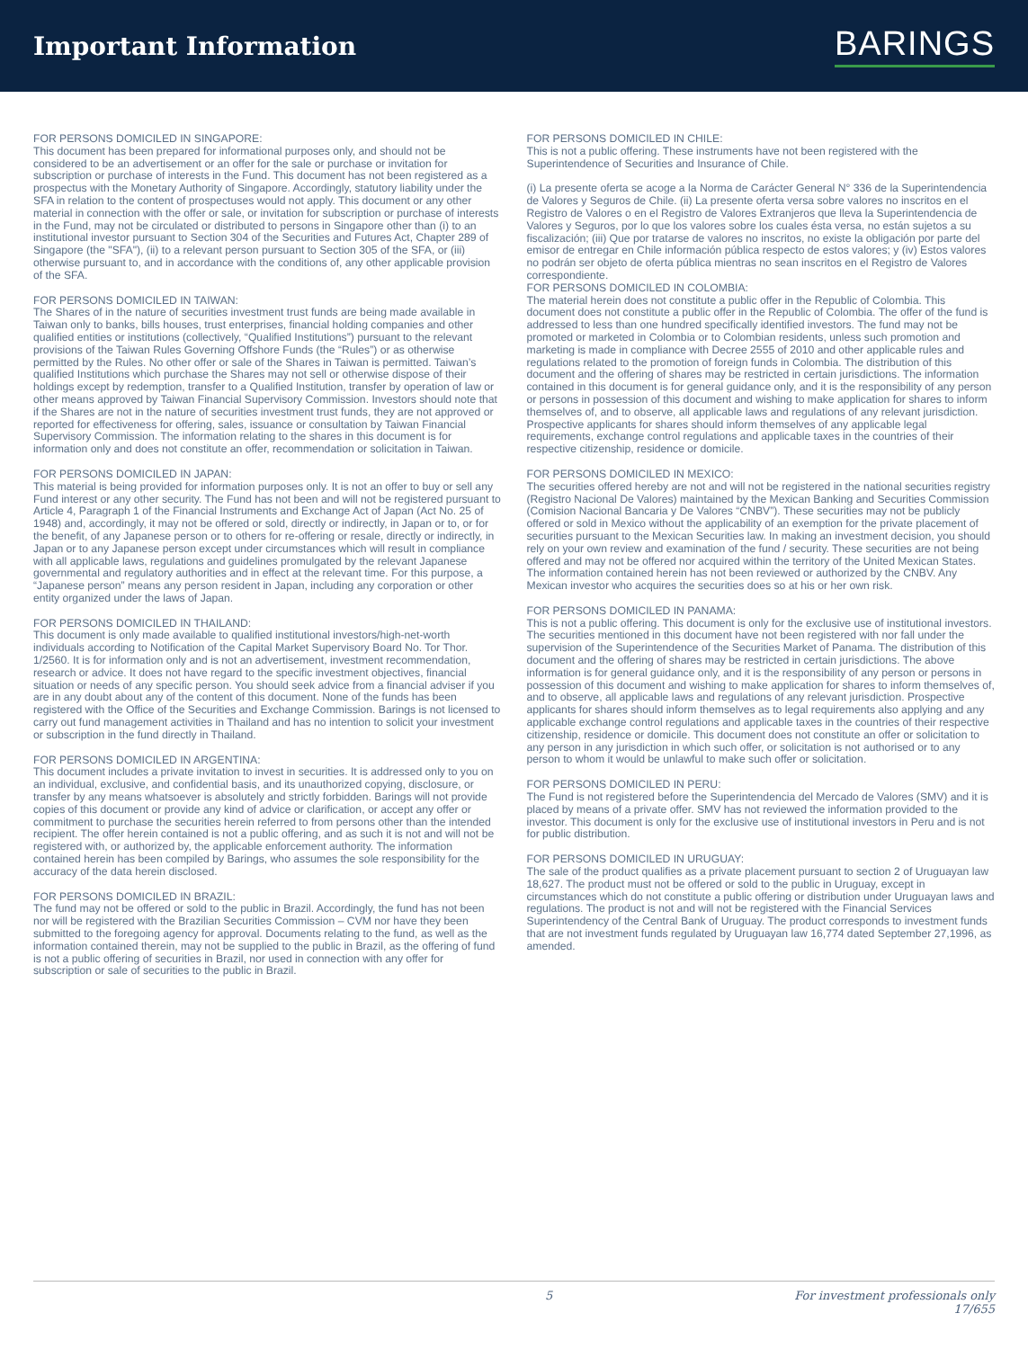Important Information
BARINGS
FOR PERSONS DOMICILED IN SINGAPORE:
This document has been prepared for informational purposes only, and should not be considered to be an advertisement or an offer for the sale or purchase or invitation for subscription or purchase of interests in the Fund. This document has not been registered as a prospectus with the Monetary Authority of Singapore. Accordingly, statutory liability under the SFA in relation to the content of prospectuses would not apply. This document or any other material in connection with the offer or sale, or invitation for subscription or purchase of interests in the Fund, may not be circulated or distributed to persons in Singapore other than (i) to an institutional investor pursuant to Section 304 of the Securities and Futures Act, Chapter 289 of Singapore (the "SFA"), (ii) to a relevant person pursuant to Section 305 of the SFA, or (iii) otherwise pursuant to, and in accordance with the conditions of, any other applicable provision of the SFA.
FOR PERSONS DOMICILED IN TAIWAN:
The Shares of in the nature of securities investment trust funds are being made available in Taiwan only to banks, bills houses, trust enterprises, financial holding companies and other qualified entities or institutions (collectively, “Qualified Institutions”) pursuant to the relevant provisions of the Taiwan Rules Governing Offshore Funds (the “Rules”) or as otherwise permitted by the Rules. No other offer or sale of the Shares in Taiwan is permitted. Taiwan’s qualified Institutions which purchase the Shares may not sell or otherwise dispose of their holdings except by redemption, transfer to a Qualified Institution, transfer by operation of law or other means approved by Taiwan Financial Supervisory Commission. Investors should note that if the Shares are not in the nature of securities investment trust funds, they are not approved or reported for effectiveness for offering, sales, issuance or consultation by Taiwan Financial Supervisory Commission. The information relating to the shares in this document is for information only and does not constitute an offer, recommendation or solicitation in Taiwan.
FOR PERSONS DOMICILED IN JAPAN:
This material is being provided for information purposes only. It is not an offer to buy or sell any Fund interest or any other security. The Fund has not been and will not be registered pursuant to Article 4, Paragraph 1 of the Financial Instruments and Exchange Act of Japan (Act No. 25 of 1948) and, accordingly, it may not be offered or sold, directly or indirectly, in Japan or to, or for the benefit, of any Japanese person or to others for re-offering or resale, directly or indirectly, in Japan or to any Japanese person except under circumstances which will result in compliance with all applicable laws, regulations and guidelines promulgated by the relevant Japanese governmental and regulatory authorities and in effect at the relevant time. For this purpose, a “Japanese person” means any person resident in Japan, including any corporation or other entity organized under the laws of Japan.
FOR PERSONS DOMICILED IN THAILAND:
This document is only made available to qualified institutional investors/high-net-worth individuals according to Notification of the Capital Market Supervisory Board No. Tor Thor. 1/2560. It is for information only and is not an advertisement, investment recommendation, research or advice. It does not have regard to the specific investment objectives, financial situation or needs of any specific person. You should seek advice from a financial adviser if you are in any doubt about any of the content of this document. None of the funds has been registered with the Office of the Securities and Exchange Commission. Barings is not licensed to carry out fund management activities in Thailand and has no intention to solicit your investment or subscription in the fund directly in Thailand.
FOR PERSONS DOMICILED IN ARGENTINA:
This document includes a private invitation to invest in securities. It is addressed only to you on an individual, exclusive, and confidential basis, and its unauthorized copying, disclosure, or transfer by any means whatsoever is absolutely and strictly forbidden. Barings will not provide copies of this document or provide any kind of advice or clarification, or accept any offer or commitment to purchase the securities herein referred to from persons other than the intended recipient. The offer herein contained is not a public offering, and as such it is not and will not be registered with, or authorized by, the applicable enforcement authority. The information contained herein has been compiled by Barings, who assumes the sole responsibility for the accuracy of the data herein disclosed.
FOR PERSONS DOMICILED IN BRAZIL:
The fund may not be offered or sold to the public in Brazil. Accordingly, the fund has not been nor will be registered with the Brazilian Securities Commission – CVM nor have they been submitted to the foregoing agency for approval. Documents relating to the fund, as well as the information contained therein, may not be supplied to the public in Brazil, as the offering of fund is not a public offering of securities in Brazil, nor used in connection with any offer for subscription or sale of securities to the public in Brazil.
FOR PERSONS DOMICILED IN CHILE:
This is not a public offering. These instruments have not been registered with the Superintendence of Securities and Insurance of Chile.
(i) La presente oferta se acoge a la Norma de Carácter General N° 336 de la Superintendencia de Valores y Seguros de Chile. (ii) La presente oferta versa sobre valores no inscritos en el Registro de Valores o en el Registro de Valores Extranjeros que lleva la Superintendencia de Valores y Seguros, por lo que los valores sobre los cuales ésta versa, no están sujetos a su fiscalización; (iii) Que por tratarse de valores no inscritos, no existe la obligación por parte del emisor de entregar en Chile información pública respecto de estos valores; y (iv) Estos valores no podrán ser objeto de oferta pública mientras no sean inscritos en el Registro de Valores correspondiente.
FOR PERSONS DOMICILED IN COLOMBIA:
The material herein does not constitute a public offer in the Republic of Colombia. This document does not constitute a public offer in the Republic of Colombia. The offer of the fund is addressed to less than one hundred specifically identified investors. The fund may not be promoted or marketed in Colombia or to Colombian residents, unless such promotion and marketing is made in compliance with Decree 2555 of 2010 and other applicable rules and regulations related to the promotion of foreign funds in Colombia. The distribution of this document and the offering of shares may be restricted in certain jurisdictions. The information contained in this document is for general guidance only, and it is the responsibility of any person or persons in possession of this document and wishing to make application for shares to inform themselves of, and to observe, all applicable laws and regulations of any relevant jurisdiction. Prospective applicants for shares should inform themselves of any applicable legal requirements, exchange control regulations and applicable taxes in the countries of their respective citizenship, residence or domicile.
FOR PERSONS DOMICILED IN MEXICO:
The securities offered hereby are not and will not be registered in the national securities registry (Registro Nacional De Valores) maintained by the Mexican Banking and Securities Commission (Comision Nacional Bancaria y De Valores “CNBV”). These securities may not be publicly offered or sold in Mexico without the applicability of an exemption for the private placement of securities pursuant to the Mexican Securities law. In making an investment decision, you should rely on your own review and examination of the fund / security. These securities are not being offered and may not be offered nor acquired within the territory of the United Mexican States. The information contained herein has not been reviewed or authorized by the CNBV. Any Mexican investor who acquires the securities does so at his or her own risk.
FOR PERSONS DOMICILED IN PANAMA:
This is not a public offering. This document is only for the exclusive use of institutional investors. The securities mentioned in this document have not been registered with nor fall under the supervision of the Superintendence of the Securities Market of Panama. The distribution of this document and the offering of shares may be restricted in certain jurisdictions. The above information is for general guidance only, and it is the responsibility of any person or persons in possession of this document and wishing to make application for shares to inform themselves of, and to observe, all applicable laws and regulations of any relevant jurisdiction. Prospective applicants for shares should inform themselves as to legal requirements also applying and any applicable exchange control regulations and applicable taxes in the countries of their respective citizenship, residence or domicile. This document does not constitute an offer or solicitation to any person in any jurisdiction in which such offer, or solicitation is not authorised or to any person to whom it would be unlawful to make such offer or solicitation.
FOR PERSONS DOMICILED IN PERU:
The Fund is not registered before the Superintendencia del Mercado de Valores (SMV) and it is placed by means of a private offer. SMV has not reviewed the information provided to the investor. This document is only for the exclusive use of institutional investors in Peru and is not for public distribution.
FOR PERSONS DOMICILED IN URUGUAY:
The sale of the product qualifies as a private placement pursuant to section 2 of Uruguayan law 18,627. The product must not be offered or sold to the public in Uruguay, except in circumstances which do not constitute a public offering or distribution under Uruguayan laws and regulations. The product is not and will not be registered with the Financial Services Superintendency of the Central Bank of Uruguay. The product corresponds to investment funds that are not investment funds regulated by Uruguayan law 16,774 dated September 27,1996, as amended.
5 For investment professionals only
17/655